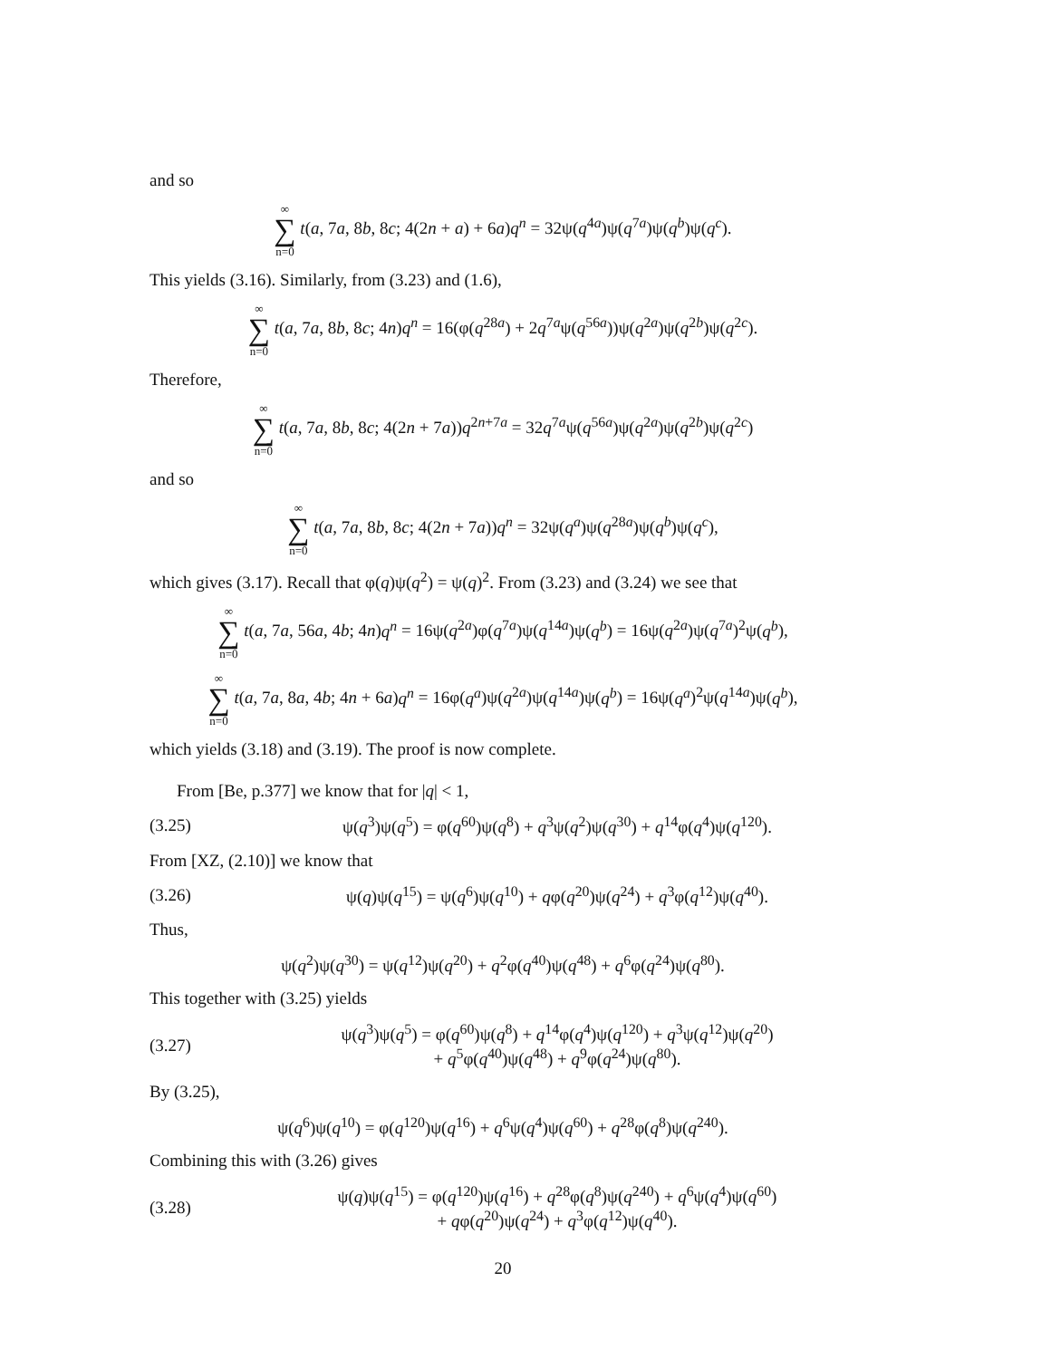and so
∞ ∑ n=0 t(a, 7a, 8b, 8c; 4(2n + a) + 6a)q<sup>n</sup> = 32ψ(q<sup>4a</sup>)ψ(q<sup>7a</sup>)ψ(q<sup>b</sup>)ψ(q<sup>c</sup>).
This yields (3.16). Similarly, from (3.23) and (1.6),
∞ ∑ n=0 t(a, 7a, 8b, 8c; 4n)q<sup>n</sup> = 16(φ(q<sup>28a</sup>) + 2q<sup>7a</sup>ψ(q<sup>56a</sup>))ψ(q<sup>2a</sup>)ψ(q<sup>2b</sup>)ψ(q<sup>2c</sup>).
Therefore,
∞ ∑ n=0 t(a, 7a, 8b, 8c; 4(2n + 7a))q<sup>2n+7a</sup> = 32q<sup>7a</sup>ψ(q<sup>56a</sup>)ψ(q<sup>2a</sup>)ψ(q<sup>2b</sup>)ψ(q<sup>2c</sup>)
and so
∞ ∑ n=0 t(a, 7a, 8b, 8c; 4(2n + 7a))q<sup>n</sup> = 32ψ(q<sup>a</sup>)ψ(q<sup>28a</sup>)ψ(q<sup>b</sup>)ψ(q<sup>c</sup>),
which gives (3.17). Recall that φ(q)ψ(q<sup>2</sup>) = ψ(q)<sup>2</sup>. From (3.23) and (3.24) we see that
∞ ∑ n=0 t(a, 7a, 56a, 4b; 4n)q<sup>n</sup> = 16ψ(q<sup>2a</sup>)φ(q<sup>7a</sup>)ψ(q<sup>14a</sup>)ψ(q<sup>b</sup>) = 16ψ(q<sup>2a</sup>)ψ(q<sup>7a</sup>)<sup>2</sup>ψ(q<sup>b</sup>),
∞ ∑ n=0 t(a, 7a, 8a, 4b; 4n + 6a)q<sup>n</sup> = 16φ(q<sup>a</sup>)ψ(q<sup>2a</sup>)ψ(q<sup>14a</sup>)ψ(q<sup>b</sup>) = 16ψ(q<sup>a</sup>)<sup>2</sup>ψ(q<sup>14a</sup>)ψ(q<sup>b</sup>),
which yields (3.18) and (3.19). The proof is now complete.
From [Be, p.377] we know that for |q| < 1,
(3.25) ψ(q<sup>3</sup>)ψ(q<sup>5</sup>) = φ(q<sup>60</sup>)ψ(q<sup>8</sup>) + q<sup>3</sup>ψ(q<sup>2</sup>)ψ(q<sup>30</sup>) + q<sup>14</sup>φ(q<sup>4</sup>)ψ(q<sup>120</sup>).
From [XZ, (2.10)] we know that
(3.26) ψ(q)ψ(q<sup>15</sup>) = ψ(q<sup>6</sup>)ψ(q<sup>10</sup>) + qφ(q<sup>20</sup>)ψ(q<sup>24</sup>) + q<sup>3</sup>φ(q<sup>12</sup>)ψ(q<sup>40</sup>).
Thus,
ψ(q<sup>2</sup>)ψ(q<sup>30</sup>) = ψ(q<sup>12</sup>)ψ(q<sup>20</sup>) + q<sup>2</sup>φ(q<sup>40</sup>)ψ(q<sup>48</sup>) + q<sup>6</sup>φ(q<sup>24</sup>)ψ(q<sup>80</sup>).
This together with (3.25) yields
(3.27) ψ(q<sup>3</sup>)ψ(q<sup>5</sup>) = φ(q<sup>60</sup>)ψ(q<sup>8</sup>) + q<sup>14</sup>φ(q<sup>4</sup>)ψ(q<sup>120</sup>) + q<sup>3</sup>ψ(q<sup>12</sup>)ψ(q<sup>20</sup>)
+ q<sup>5</sup>φ(q<sup>40</sup>)ψ(q<sup>48</sup>) + q<sup>9</sup>φ(q<sup>24</sup>)ψ(q<sup>80</sup>).
By (3.25),
ψ(q<sup>6</sup>)ψ(q<sup>10</sup>) = φ(q<sup>120</sup>)ψ(q<sup>16</sup>) + q<sup>6</sup>ψ(q<sup>4</sup>)ψ(q<sup>60</sup>) + q<sup>28</sup>φ(q<sup>8</sup>)ψ(q<sup>240</sup>).
Combining this with (3.26) gives
(3.28) ψ(q)ψ(q<sup>15</sup>) = φ(q<sup>120</sup>)ψ(q<sup>16</sup>) + q<sup>28</sup>φ(q<sup>8</sup>)ψ(q<sup>240</sup>) + q<sup>6</sup>ψ(q<sup>4</sup>)ψ(q<sup>60</sup>)
+ qφ(q<sup>20</sup>)ψ(q<sup>24</sup>) + q<sup>3</sup>φ(q<sup>12</sup>)ψ(q<sup>40</sup>).
20